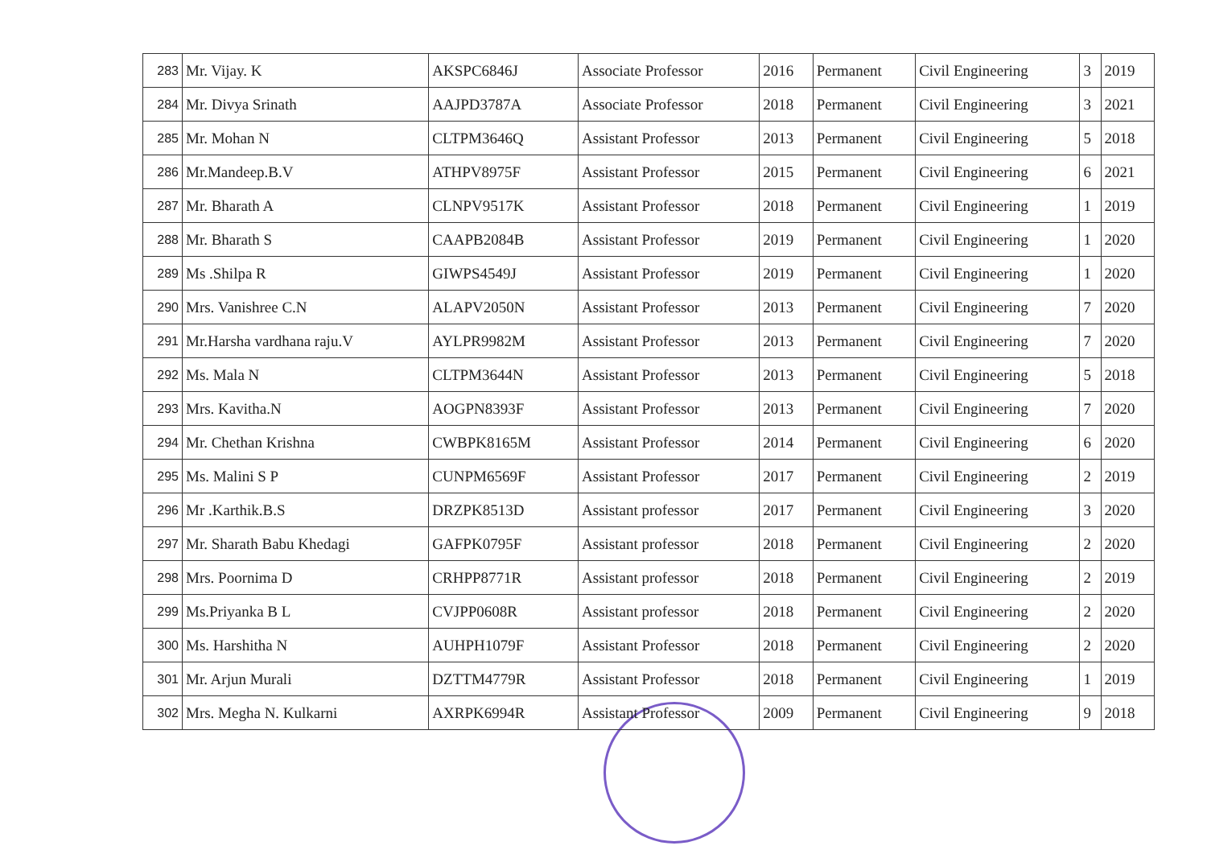| 283 | Mr. Vijay. K | AKSPC6846J | Associate Professor | 2016 | Permanent | Civil Engineering | 3 | 2019 |
| 284 | Mr. Divya Srinath | AAJPD3787A | Associate Professor | 2018 | Permanent | Civil Engineering | 3 | 2021 |
| 285 | Mr. Mohan N | CLTPM3646Q | Assistant Professor | 2013 | Permanent | Civil Engineering | 5 | 2018 |
| 286 | Mr.Mandeep.B.V | ATHPV8975F | Assistant Professor | 2015 | Permanent | Civil Engineering | 6 | 2021 |
| 287 | Mr. Bharath A | CLNPV9517K | Assistant Professor | 2018 | Permanent | Civil Engineering | 1 | 2019 |
| 288 | Mr. Bharath S | CAAPB2084B | Assistant Professor | 2019 | Permanent | Civil Engineering | 1 | 2020 |
| 289 | Ms .Shilpa R | GIWPS4549J | Assistant Professor | 2019 | Permanent | Civil Engineering | 1 | 2020 |
| 290 | Mrs. Vanishree C.N | ALAPV2050N | Assistant Professor | 2013 | Permanent | Civil Engineering | 7 | 2020 |
| 291 | Mr.Harsha vardhana raju.V | AYLPR9982M | Assistant Professor | 2013 | Permanent | Civil Engineering | 7 | 2020 |
| 292 | Ms. Mala N | CLTPM3644N | Assistant Professor | 2013 | Permanent | Civil Engineering | 5 | 2018 |
| 293 | Mrs. Kavitha.N | AOGPN8393F | Assistant Professor | 2013 | Permanent | Civil Engineering | 7 | 2020 |
| 294 | Mr. Chethan Krishna | CWBPK8165M | Assistant Professor | 2014 | Permanent | Civil Engineering | 6 | 2020 |
| 295 | Ms. Malini S P | CUNPM6569F | Assistant Professor | 2017 | Permanent | Civil Engineering | 2 | 2019 |
| 296 | Mr .Karthik.B.S | DRZPK8513D | Assistant professor | 2017 | Permanent | Civil Engineering | 3 | 2020 |
| 297 | Mr. Sharath Babu Khedagi | GAFPK0795F | Assistant professor | 2018 | Permanent | Civil Engineering | 2 | 2020 |
| 298 | Mrs. Poornima D | CRHPP8771R | Assistant professor | 2018 | Permanent | Civil Engineering | 2 | 2019 |
| 299 | Ms.Priyanka B L | CVJPP0608R | Assistant professor | 2018 | Permanent | Civil Engineering | 2 | 2020 |
| 300 | Ms. Harshitha N | AUHPH1079F | Assistant Professor | 2018 | Permanent | Civil Engineering | 2 | 2020 |
| 301 | Mr. Arjun Murali | DZTTM4779R | Assistant Professor | 2018 | Permanent | Civil Engineering | 1 | 2019 |
| 302 | Mrs. Megha N. Kulkarni | AXRPK6994R | Assistant Professor | 2009 | Permanent | Civil Engineering | 9 | 2018 |